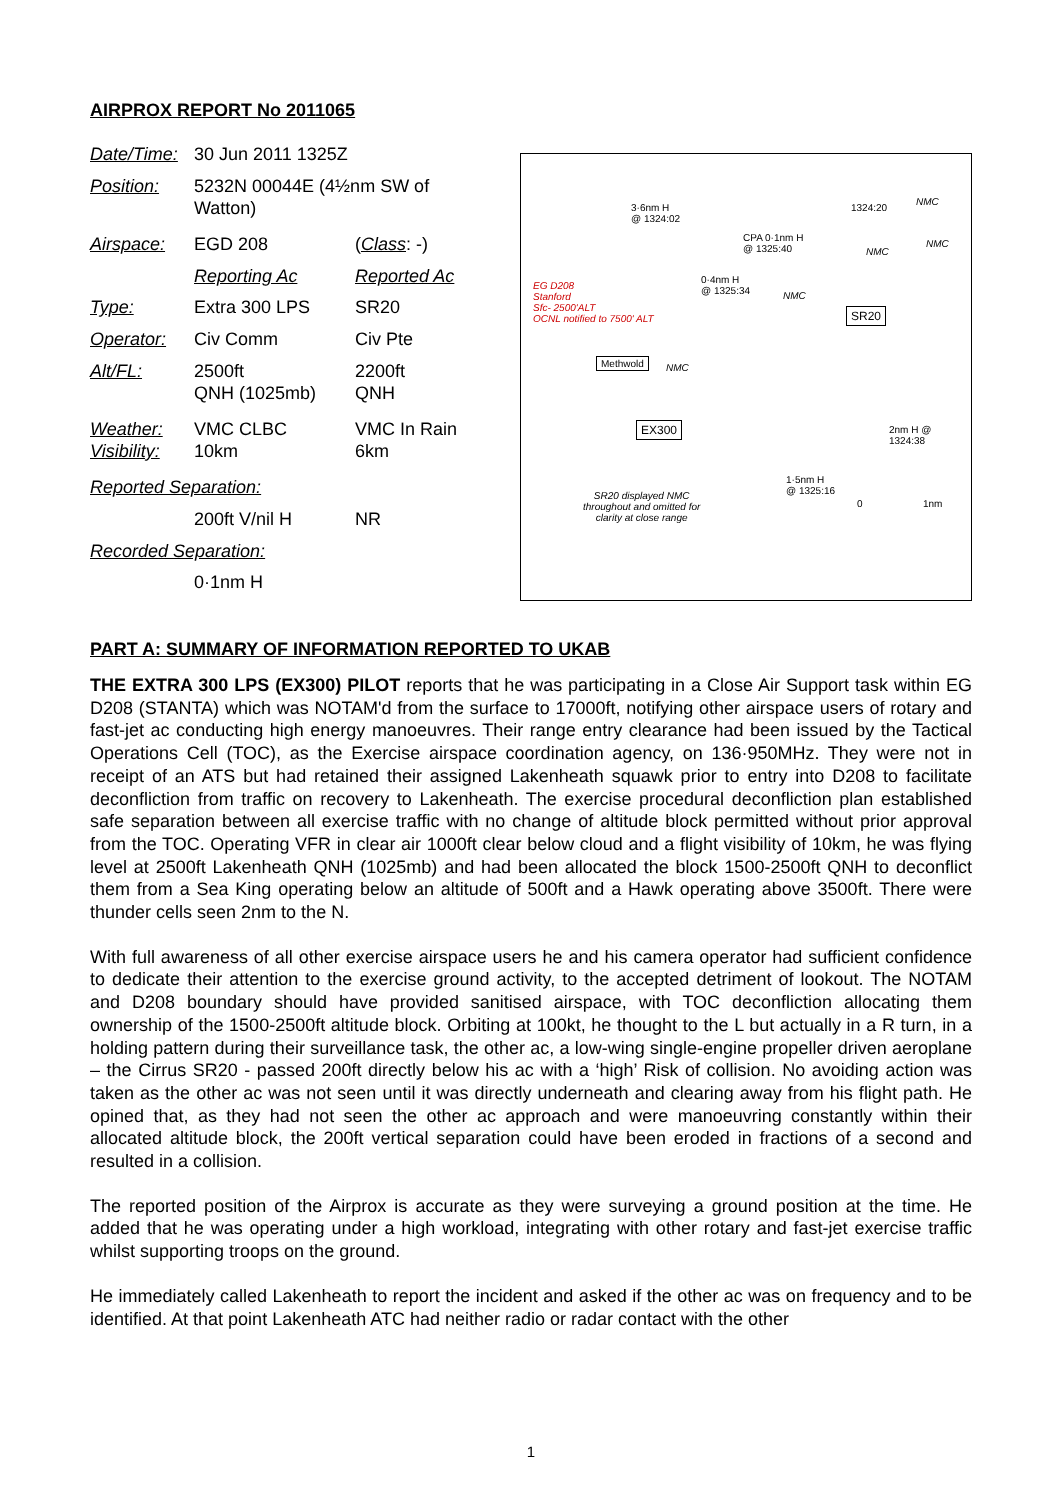AIRPROX REPORT No 2011065
| Date/Time: | 30 Jun 2011 1325Z | |
| Position: | 5232N 00044E (4½nm SW of Watton) | |
| Airspace: | EGD 208 | ( Class : -) |
| | Reporting Ac | Reported Ac |
| Type: | Extra 300 LPS | SR20 |
| Operator: | Civ Comm | Civ Pte |
| Alt/FL: | 2500ft QNH (1025mb) | 2200ft QNH |
| Weather: Visibility: | VMC CLBC 10km | VMC In Rain 6km |
| Reported Separation: | | |
| | 200ft V/nil H | NR |
| Recorded Separation: | | |
| | 0·1nm H | |
3·6nm H
@ 1324:02
1324:20
NMC
CPA 0·1nm H
@ 1325:40 NMC
NMC
0·4nm H
@ 1325:34 NMC
EG D208
Stanford
Sfc- 2500'ALT
OCNL notified to 7500' ALT
SR20
Methwold
NMC
EX300 2nm H @
1324:38
1·5nm H
@ 1325:16 SR20 displayed NMC
throughout and omitted for
clarity at close range
0 1nm
PART A: SUMMARY OF INFORMATION REPORTED TO UKAB
THE EXTRA 300 LPS (EX300) PILOT reports that he was participating in a Close Air Support task within EG D208 (STANTA) which was NOTAM'd from the surface to 17000ft, notifying other airspace users of rotary and fast-jet ac conducting high energy manoeuvres. Their range entry clearance had been issued by the Tactical Operations Cell (TOC), as the Exercise airspace coordination agency, on 136·950MHz. They were not in receipt of an ATS but had retained their assigned Lakenheath squawk prior to entry into D208 to facilitate deconfliction from traffic on recovery to Lakenheath. The exercise procedural deconfliction plan established safe separation between all exercise traffic with no change of altitude block permitted without prior approval from the TOC. Operating VFR in clear air 1000ft clear below cloud and a flight visibility of 10km, he was flying level at 2500ft Lakenheath QNH (1025mb) and had been allocated the block 1500-2500ft QNH to deconflict them from a Sea King operating below an altitude of 500ft and a Hawk operating above 3500ft. There were thunder cells seen 2nm to the N.
With full awareness of all other exercise airspace users he and his camera operator had sufficient confidence to dedicate their attention to the exercise ground activity, to the accepted detriment of lookout. The NOTAM and D208 boundary should have provided sanitised airspace, with TOC deconfliction allocating them ownership of the 1500-2500ft altitude block. Orbiting at 100kt, he thought to the L but actually in a R turn, in a holding pattern during their surveillance task, the other ac, a low-wing single-engine propeller driven aeroplane – the Cirrus SR20 - passed 200ft directly below his ac with a ‘high’ Risk of collision. No avoiding action was taken as the other ac was not seen until it was directly underneath and clearing away from his flight path. He opined that, as they had not seen the other ac approach and were manoeuvring constantly within their allocated altitude block, the 200ft vertical separation could have been eroded in fractions of a second and resulted in a collision.
The reported position of the Airprox is accurate as they were surveying a ground position at the time. He added that he was operating under a high workload, integrating with other rotary and fast-jet exercise traffic whilst supporting troops on the ground.
He immediately called Lakenheath to report the incident and asked if the other ac was on frequency and to be identified. At that point Lakenheath ATC had neither radio or radar contact with the other
1